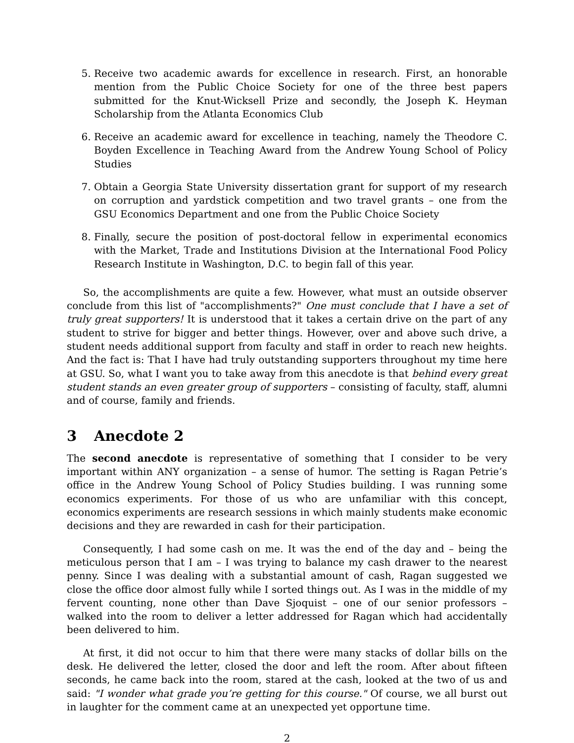5. Receive two academic awards for excellence in research. First, an honorable mention from the Public Choice Society for one of the three best papers submitted for the Knut-Wicksell Prize and secondly, the Joseph K. Heyman Scholarship from the Atlanta Economics Club
6. Receive an academic award for excellence in teaching, namely the Theodore C. Boyden Excellence in Teaching Award from the Andrew Young School of Policy Studies
7. Obtain a Georgia State University dissertation grant for support of my research on corruption and yardstick competition and two travel grants – one from the GSU Economics Department and one from the Public Choice Society
8. Finally, secure the position of post-doctoral fellow in experimental economics with the Market, Trade and Institutions Division at the International Food Policy Research Institute in Washington, D.C. to begin fall of this year.
So, the accomplishments are quite a few. However, what must an outside observer conclude from this list of "accomplishments?" One must conclude that I have a set of truly great supporters! It is understood that it takes a certain drive on the part of any student to strive for bigger and better things. However, over and above such drive, a student needs additional support from faculty and staff in order to reach new heights. And the fact is: That I have had truly outstanding supporters throughout my time here at GSU. So, what I want you to take away from this anecdote is that behind every great student stands an even greater group of supporters – consisting of faculty, staff, alumni and of course, family and friends.
3 Anecdote 2
The second anecdote is representative of something that I consider to be very important within ANY organization – a sense of humor. The setting is Ragan Petrie’s office in the Andrew Young School of Policy Studies building. I was running some economics experiments. For those of us who are unfamiliar with this concept, economics experiments are research sessions in which mainly students make economic decisions and they are rewarded in cash for their participation.
Consequently, I had some cash on me. It was the end of the day and – being the meticulous person that I am – I was trying to balance my cash drawer to the nearest penny. Since I was dealing with a substantial amount of cash, Ragan suggested we close the office door almost fully while I sorted things out. As I was in the middle of my fervent counting, none other than Dave Sjoquist – one of our senior professors – walked into the room to deliver a letter addressed for Ragan which had accidentally been delivered to him.
At first, it did not occur to him that there were many stacks of dollar bills on the desk. He delivered the letter, closed the door and left the room. After about fifteen seconds, he came back into the room, stared at the cash, looked at the two of us and said: "I wonder what grade you’re getting for this course." Of course, we all burst out in laughter for the comment came at an unexpected yet opportune time.
2